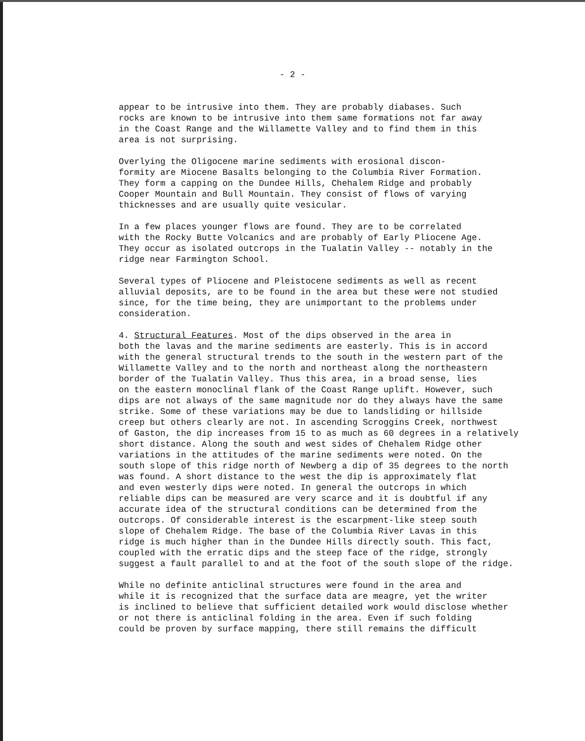- 2 -
appear to be intrusive into them. They are probably diabases. Such rocks are known to be intrusive into them same formations not far away in the Coast Range and the Willamette Valley and to find them in this area is not surprising.
Overlying the Oligocene marine sediments with erosional discon- formity are Miocene Basalts belonging to the Columbia River Formation. They form a capping on the Dundee Hills, Chehalem Ridge and probably Cooper Mountain and Bull Mountain. They consist of flows of varying thicknesses and are usually quite vesicular.
In a few places younger flows are found. They are to be correlated with the Rocky Butte Volcanics and are probably of Early Pliocene Age. They occur as isolated outcrops in the Tualatin Valley -- notably in the ridge near Farmington School.
Several types of Pliocene and Pleistocene sediments as well as recent alluvial deposits, are to be found in the area but these were not studied since, for the time being, they are unimportant to the problems under consideration.
4. Structural Features. Most of the dips observed in the area in both the lavas and the marine sediments are easterly. This is in accord with the general structural trends to the south in the western part of the Willamette Valley and to the north and northeast along the northeastern border of the Tualatin Valley. Thus this area, in a broad sense, lies on the eastern monoclinal flank of the Coast Range uplift. However, such dips are not always of the same magnitude nor do they always have the same strike. Some of these variations may be due to landsliding or hillside creep but others clearly are not. In ascending Scroggins Creek, northwest of Gaston, the dip increases from 15 to as much as 60 degrees in a relatively short distance. Along the south and west sides of Chehalem Ridge other variations in the attitudes of the marine sediments were noted. On the south slope of this ridge north of Newberg a dip of 35 degrees to the north was found. A short distance to the west the dip is approximately flat and even westerly dips were noted. In general the outcrops in which reliable dips can be measured are very scarce and it is doubtful if any accurate idea of the structural conditions can be determined from the outcrops. Of considerable interest is the escarpment-like steep south slope of Chehalem Ridge. The base of the Columbia River Lavas in this ridge is much higher than in the Dundee Hills directly south. This fact, coupled with the erratic dips and the steep face of the ridge, strongly suggest a fault parallel to and at the foot of the south slope of the ridge.
While no definite anticlinal structures were found in the area and while it is recognized that the surface data are meagre, yet the writer is inclined to believe that sufficient detailed work would disclose whether or not there is anticlinal folding in the area. Even if such folding could be proven by surface mapping, there still remains the difficult